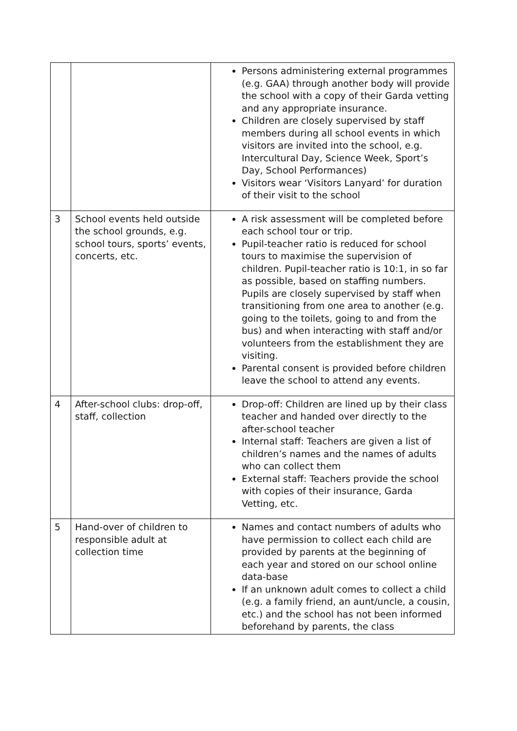| | | Persons administering external programmes (e.g. GAA) through another body will provide the school with a copy of their Garda vetting and any appropriate insurance. Children are closely supervised by staff members during all school events in which visitors are invited into the school, e.g. Intercultural Day, Science Week, Sport’s Day, School Performances) Visitors wear ‘Visitors Lanyard’ for duration of their visit to the school |
| 3 | School events held outside the school grounds, e.g. school tours, sports’ events, concerts, etc. | A risk assessment will be completed before each school tour or trip. Pupil-teacher ratio is reduced for school tours to maximise the supervision of children. Pupil-teacher ratio is 10:1, in so far as possible, based on staffing numbers. Pupils are closely supervised by staff when transitioning from one area to another (e.g. going to the toilets, going to and from the bus) and when interacting with staff and/or volunteers from the establishment they are visiting. Parental consent is provided before children leave the school to attend any events. |
| 4 | After-school clubs: drop-off, staff, collection | Drop-off: Children are lined up by their class teacher and handed over directly to the after-school teacher Internal staff: Teachers are given a list of children’s names and the names of adults who can collect them External staff: Teachers provide the school with copies of their insurance, Garda Vetting, etc. |
| 5 | Hand-over of children to responsible adult at collection time | Names and contact numbers of adults who have permission to collect each child are provided by parents at the beginning of each year and stored on our school online data-base If an unknown adult comes to collect a child (e.g. a family friend, an aunt/uncle, a cousin, etc.) and the school has not been informed beforehand by parents, the class |